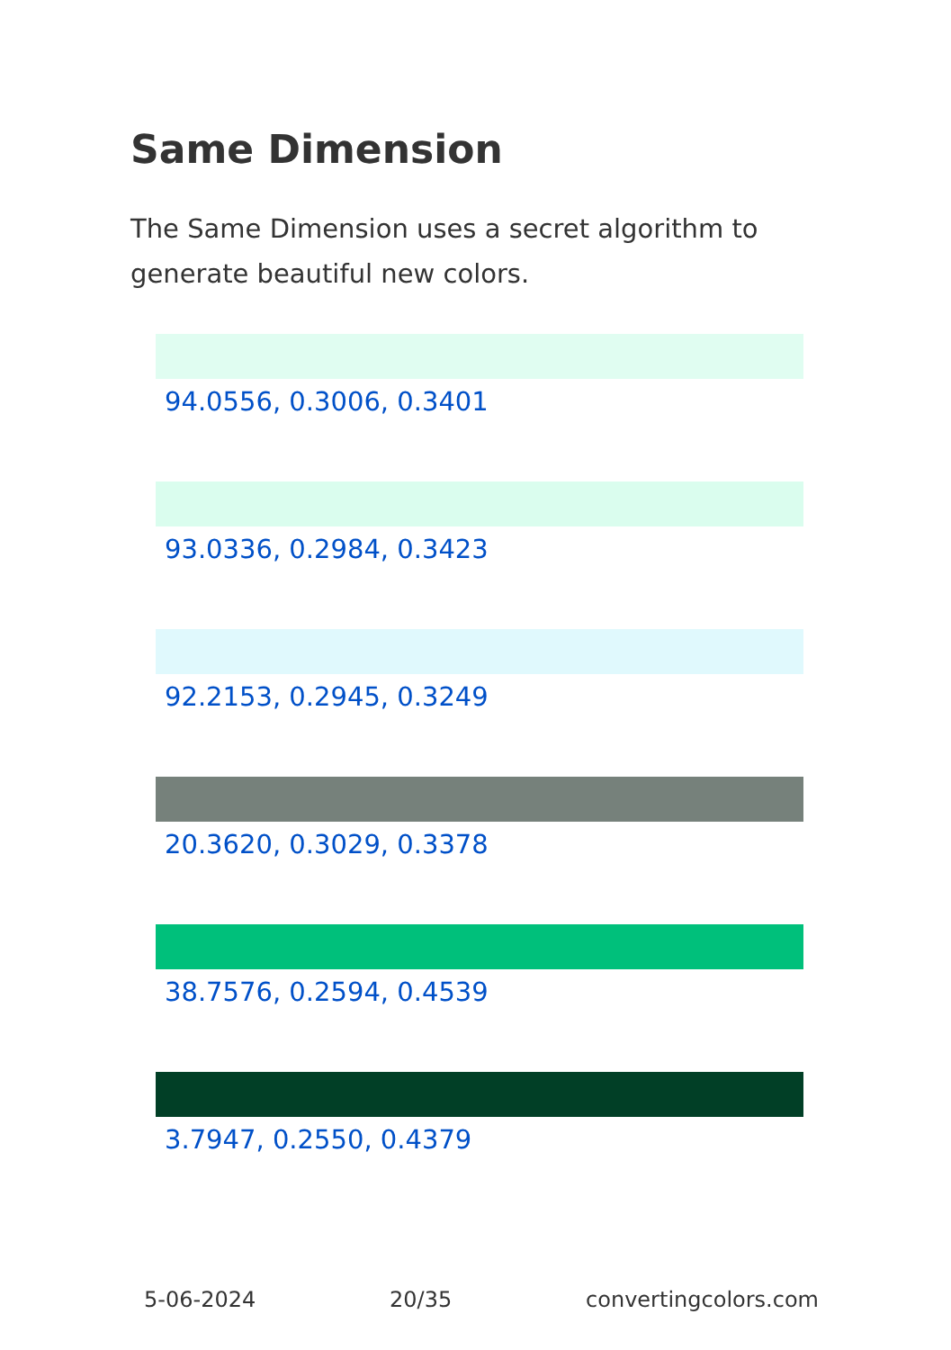Same Dimension
The Same Dimension uses a secret algorithm to generate beautiful new colors.
94.0556, 0.3006, 0.3401
93.0336, 0.2984, 0.3423
92.2153, 0.2945, 0.3249
20.3620, 0.3029, 0.3378
38.7576, 0.2594, 0.4539
3.7947, 0.2550, 0.4379
5-06-2024 20/35 convertingcolors.com